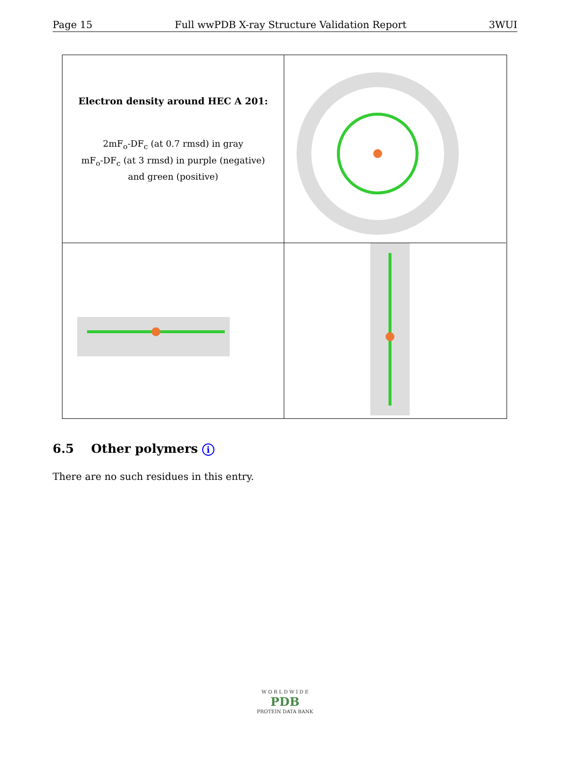Page 15 Full wwPDB X-ray Structure Validation Report 3WUI
Electron density around HEC A 201:
2mF<sub>o</sub>-DF<sub>c</sub> (at 0.7 rmsd) in gray
mF<sub>o</sub>-DF<sub>c</sub> (at 3 rmsd) in purple (negative)
and green (positive)
6.5 Other polymers i
There are no such residues in this entry.
W O R L D W I D E
PDB
PROTEIN DATA BANK